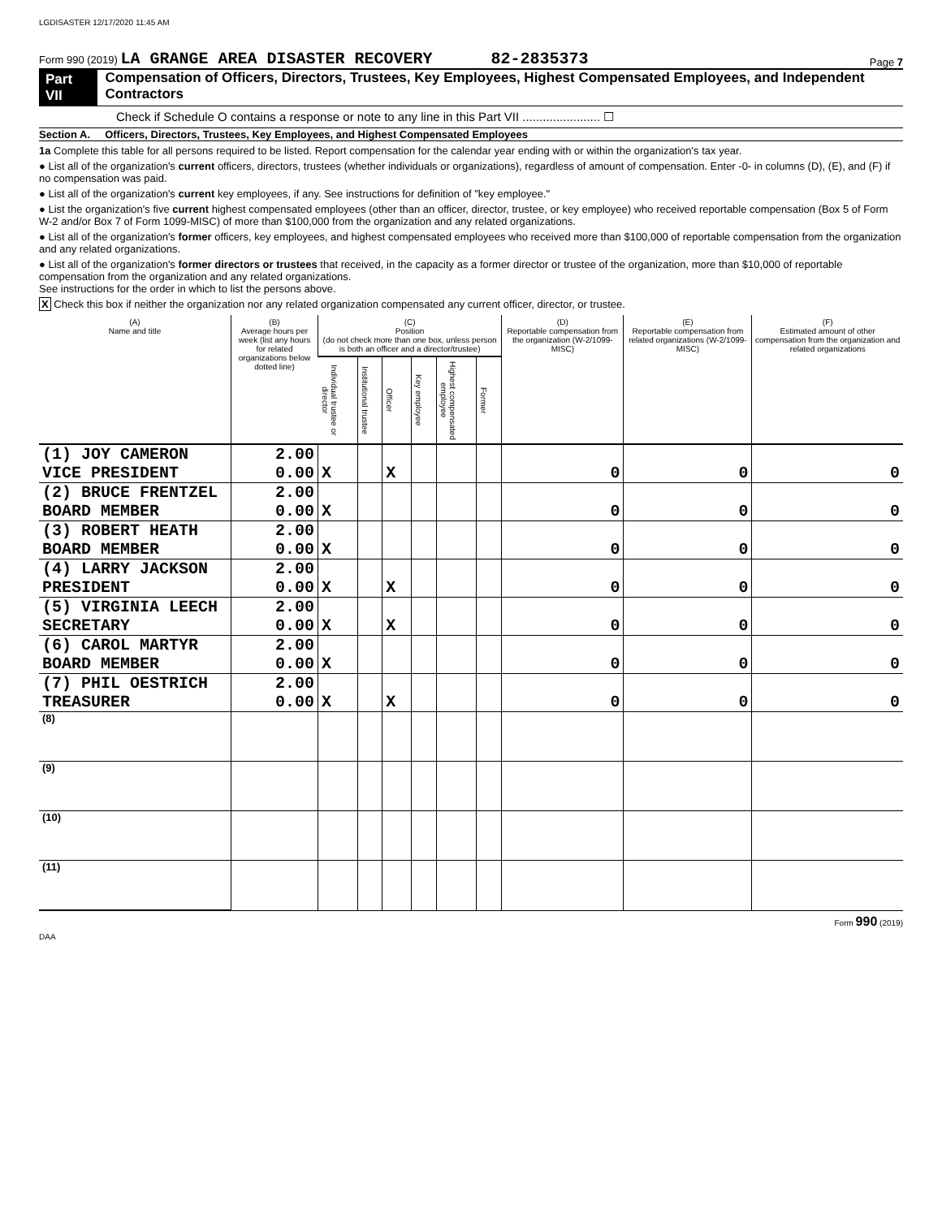LGDISASTER 12/17/2020 11:45 AM
Form 990 (2019) LA GRANGE AREA DISASTER RECOVERY 82-2835373 Page 7
Part VII Compensation of Officers, Directors, Trustees, Key Employees, Highest Compensated Employees, and Independent Contractors
Check if Schedule O contains a response or note to any line in this Part VII ....................... ☐
Section A. Officers, Directors, Trustees, Key Employees, and Highest Compensated Employees
1a Complete this table for all persons required to be listed. Report compensation for the calendar year ending with or within the organization's tax year.
● List all of the organization's current officers, directors, trustees (whether individuals or organizations), regardless of amount of compensation. Enter -0- in columns (D), (E), and (F) if no compensation was paid.
● List all of the organization's current key employees, if any. See instructions for definition of "key employee."
● List the organization's five current highest compensated employees (other than an officer, director, trustee, or key employee) who received reportable compensation (Box 5 of Form W-2 and/or Box 7 of Form 1099-MISC) of more than $100,000 from the organization and any related organizations.
● List all of the organization's former officers, key employees, and highest compensated employees who received more than $100,000 of reportable compensation from the organization and any related organizations.
● List all of the organization's former directors or trustees that received, in the capacity as a former director or trustee of the organization, more than $10,000 of reportable compensation from the organization and any related organizations.
See instructions for the order in which to list the persons above.
X Check this box if neither the organization nor any related organization compensated any current officer, director, or trustee.
| (A) Name and title | (B) Average hours per week (list any hours for related organizations below dotted line) | (C) Position (do not check more than one box, unless person is both an officer and a director/trustee) | | | | | | (D) Reportable compensation from the organization (W-2/1099-MISC) | (E) Reportable compensation from related organizations (W-2/1099-MISC) | (F) Estimated amount of other compensation from the organization and related organizations |
| --- | --- | --- | --- | --- | --- | --- | --- | --- | --- | --- |
| | | Individual trustee or director | Institutional trustee | Officer | Key employee | Highest compensated employee | Former | | | |
| (1) JOY CAMERON VICE PRESIDENT | 2.00 0.00 | X | | X | | | | 0 | 0 | 0 |
| (2) BRUCE FRENTZEL BOARD MEMBER | 2.00 0.00 | X | | | | | | 0 | 0 | 0 |
| (3) ROBERT HEATH BOARD MEMBER | 2.00 0.00 | X | | | | | | 0 | 0 | 0 |
| (4) LARRY JACKSON PRESIDENT | 2.00 0.00 | X | | X | | | | 0 | 0 | 0 |
| (5) VIRGINIA LEECH SECRETARY | 2.00 0.00 | X | | X | | | | 0 | 0 | 0 |
| (6) CAROL MARTYR BOARD MEMBER | 2.00 0.00 | X | | | | | | 0 | 0 | 0 |
| (7) PHIL OESTRICH TREASURER | 2.00 0.00 | X | | X | | | | 0 | 0 | 0 |
| (8) | | | | | | | | | | |
| (9) | | | | | | | | | | |
| (10) | | | | | | | | | | |
| (11) | | | | | | | | | | |
Form 990 (2019)
DAA